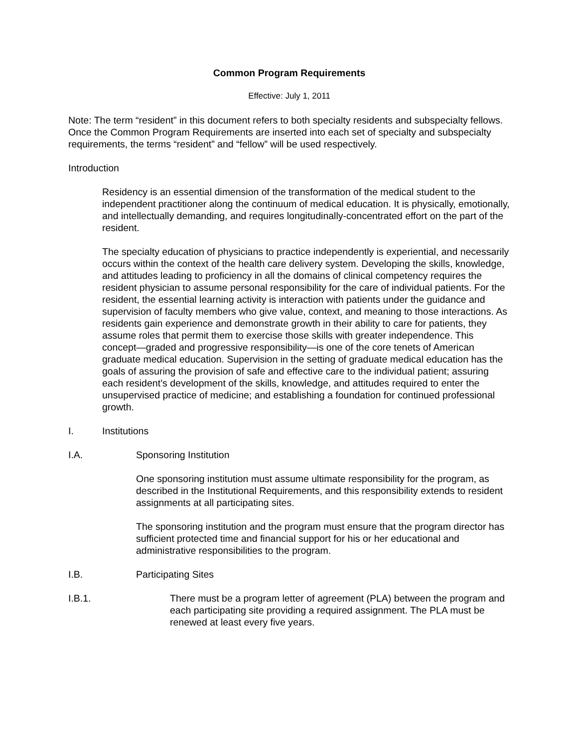Common Program Requirements
Effective: July 1, 2011
Note: The term “resident” in this document refers to both specialty residents and subspecialty fellows. Once the Common Program Requirements are inserted into each set of specialty and subspecialty requirements, the terms “resident” and “fellow” will be used respectively.
Introduction
Residency is an essential dimension of the transformation of the medical student to the independent practitioner along the continuum of medical education. It is physically, emotionally, and intellectually demanding, and requires longitudinally-concentrated effort on the part of the resident.
The specialty education of physicians to practice independently is experiential, and necessarily occurs within the context of the health care delivery system. Developing the skills, knowledge, and attitudes leading to proficiency in all the domains of clinical competency requires the resident physician to assume personal responsibility for the care of individual patients. For the resident, the essential learning activity is interaction with patients under the guidance and supervision of faculty members who give value, context, and meaning to those interactions. As residents gain experience and demonstrate growth in their ability to care for patients, they assume roles that permit them to exercise those skills with greater independence. This concept—graded and progressive responsibility—is one of the core tenets of American graduate medical education. Supervision in the setting of graduate medical education has the goals of assuring the provision of safe and effective care to the individual patient; assuring each resident’s development of the skills, knowledge, and attitudes required to enter the unsupervised practice of medicine; and establishing a foundation for continued professional growth.
I. Institutions
I.A. Sponsoring Institution
One sponsoring institution must assume ultimate responsibility for the program, as described in the Institutional Requirements, and this responsibility extends to resident assignments at all participating sites.
The sponsoring institution and the program must ensure that the program director has sufficient protected time and financial support for his or her educational and administrative responsibilities to the program.
I.B. Participating Sites
I.B.1. There must be a program letter of agreement (PLA) between the program and each participating site providing a required assignment. The PLA must be renewed at least every five years.